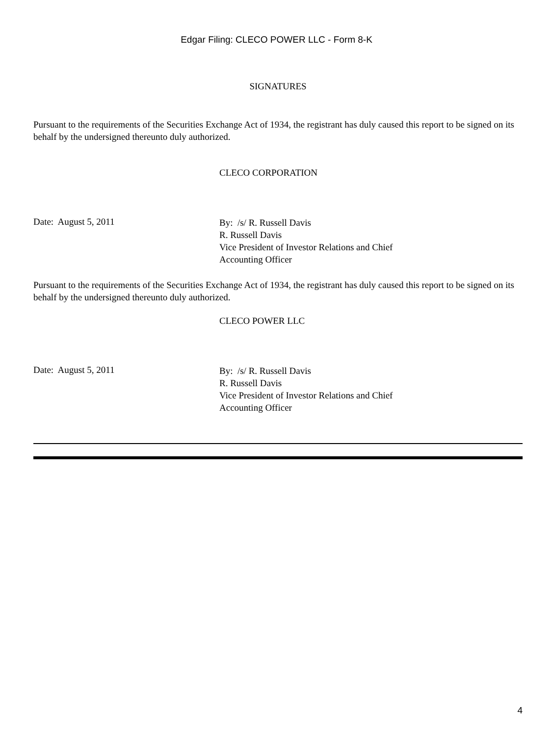Edgar Filing: CLECO POWER LLC - Form 8-K
SIGNATURES
Pursuant to the requirements of the Securities Exchange Act of 1934, the registrant has duly caused this report to be signed on its behalf by the undersigned thereunto duly authorized.
CLECO CORPORATION
Date: August 5, 2011
By: /s/ R. Russell Davis
R. Russell Davis
Vice President of Investor Relations and Chief
Accounting Officer
Pursuant to the requirements of the Securities Exchange Act of 1934, the registrant has duly caused this report to be signed on its behalf by the undersigned thereunto duly authorized.
CLECO POWER LLC
Date: August 5, 2011
By: /s/ R. Russell Davis
R. Russell Davis
Vice President of Investor Relations and Chief
Accounting Officer
4